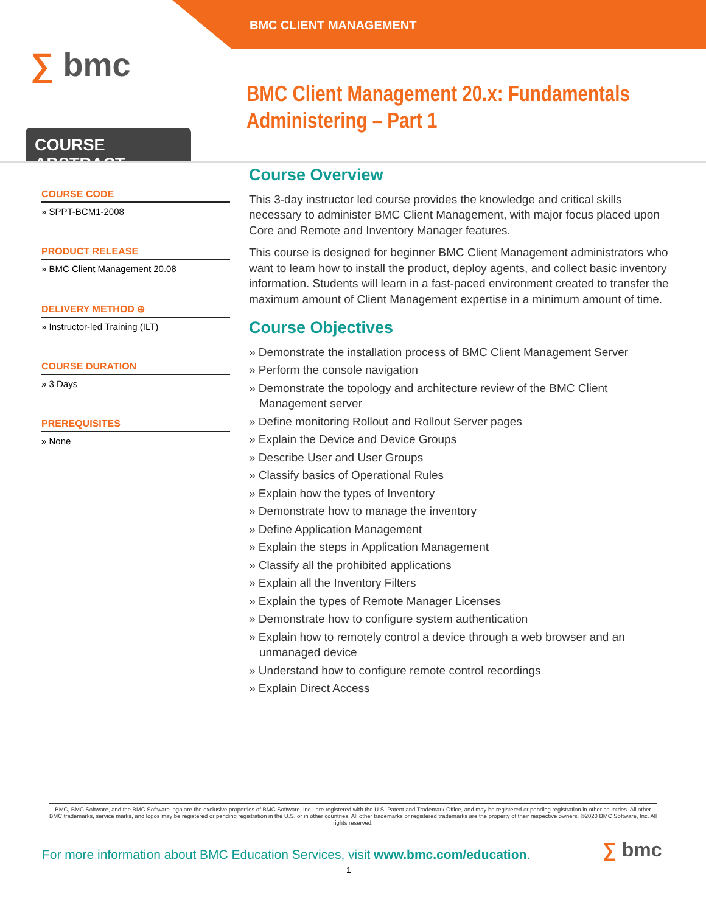BMC CLIENT MANAGEMENT
∑ bmc
BMC Client Management 20.x: Fundamentals
Administering – Part 1
COURSE ABSTRACT
COURSE CODE
» SPPT-BCM1-2008
PRODUCT RELEASE
» BMC Client Management 20.08
DELIVERY METHOD ⊕
» Instructor-led Training (ILT)
COURSE DURATION
» 3 Days
PREREQUISITES
» None
Course Overview
This 3-day instructor led course provides the knowledge and critical skills necessary to administer BMC Client Management, with major focus placed upon Core and Remote and Inventory Manager features.
This course is designed for beginner BMC Client Management administrators who want to learn how to install the product, deploy agents, and collect basic inventory information. Students will learn in a fast-paced environment created to transfer the maximum amount of Client Management expertise in a minimum amount of time.
Course Objectives
» Demonstrate the installation process of BMC Client Management Server
» Perform the console navigation
» Demonstrate the topology and architecture review of the BMC Client Management server
» Define monitoring Rollout and Rollout Server pages
» Explain the Device and Device Groups
» Describe User and User Groups
» Classify basics of Operational Rules
» Explain how the types of Inventory
» Demonstrate how to manage the inventory
» Define Application Management
» Explain the steps in Application Management
» Classify all the prohibited applications
» Explain all the Inventory Filters
» Explain the types of Remote Manager Licenses
» Demonstrate how to configure system authentication
» Explain how to remotely control a device through a web browser and an unmanaged device
» Understand how to configure remote control recordings
» Explain Direct Access
BMC, BMC Software, and the BMC Software logo are the exclusive properties of BMC Software, Inc., are registered with the U.S. Patent and Trademark Office, and may be registered or pending registration in other countries. All other BMC trademarks, service marks, and logos may be registered or pending registration in the U.S. or in other countries. All other trademarks or registered trademarks are the property of their respective owners. ©2020 BMC Software, Inc. All rights reserved.
For more information about BMC Education Services, visit www.bmc.com/education.
∑ bmc
1